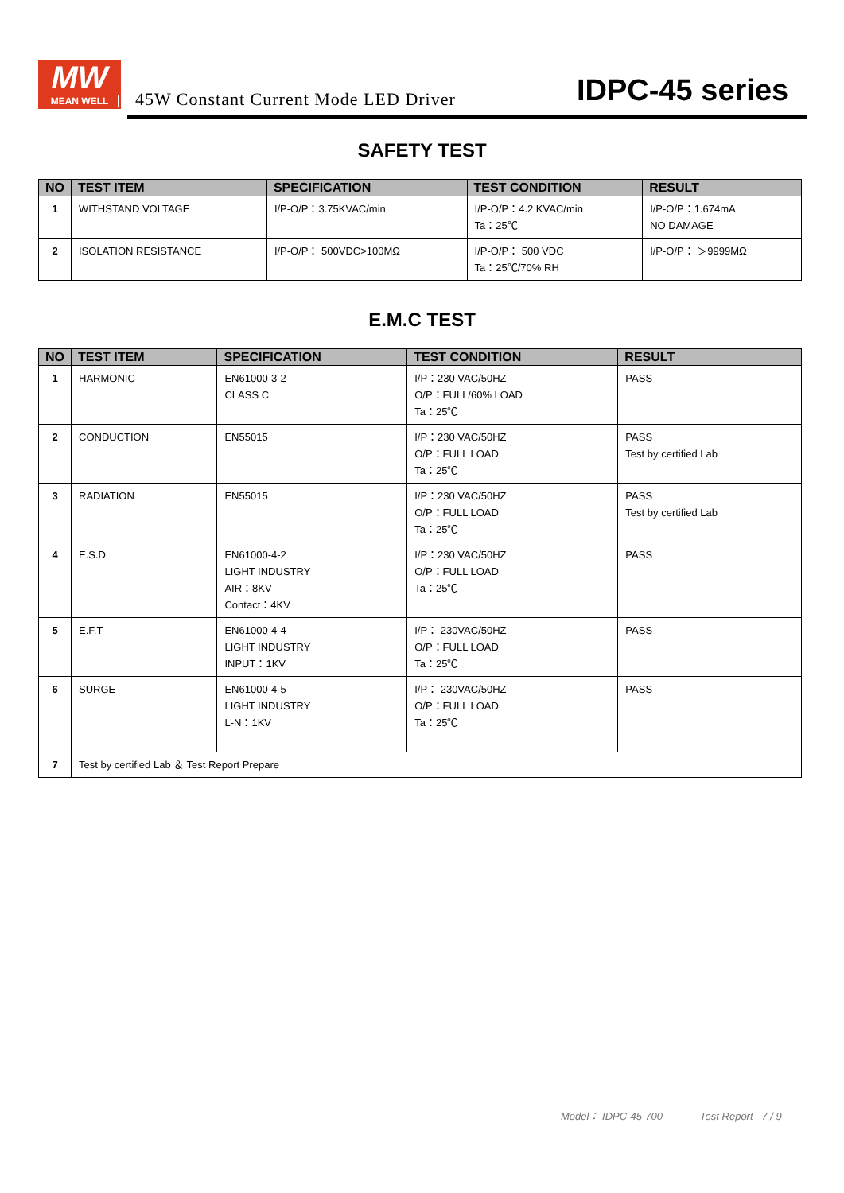MW
MEAN WELL
45W Constant Current Mode LED Driver
IDPC-45 series
SAFETY TEST
| NO | TEST ITEM | SPECIFICATION | TEST CONDITION | RESULT |
| --- | --- | --- | --- | --- |
| 1 | WITHSTAND VOLTAGE | I/P-O/P：3.75KVAC/min | I/P-O/P：4.2 KVAC/min Ta：25℃ | I/P-O/P：1.674mA NO DAMAGE |
| 2 | ISOLATION RESISTANCE | I/P-O/P： 500VDC>100MΩ | I/P-O/P： 500 VDC Ta：25℃/70% RH | I/P-O/P： ＞9999MΩ |
E.M.C TEST
| NO | TEST ITEM | SPECIFICATION | TEST CONDITION | RESULT |
| --- | --- | --- | --- | --- |
| 1 | HARMONIC | EN61000-3-2 CLASS C | I/P：230 VAC/50HZ O/P：FULL/60% LOAD Ta：25℃ | PASS |
| 2 | CONDUCTION | EN55015 | I/P：230 VAC/50HZ O/P：FULL LOAD Ta：25℃ | PASS Test by certified Lab |
| 3 | RADIATION | EN55015 | I/P：230 VAC/50HZ O/P：FULL LOAD Ta：25℃ | PASS Test by certified Lab |
| 4 | E.S.D | EN61000-4-2 LIGHT INDUSTRY AIR：8KV Contact：4KV | I/P：230 VAC/50HZ O/P：FULL LOAD Ta：25℃ | PASS |
| 5 | E.F.T | EN61000-4-4 LIGHT INDUSTRY INPUT：1KV | I/P： 230VAC/50HZ O/P：FULL LOAD Ta：25℃ | PASS |
| 6 | SURGE | EN61000-4-5 LIGHT INDUSTRY L-N：1KV | I/P： 230VAC/50HZ O/P：FULL LOAD Ta：25℃ | PASS |
| 7 | Test by certified Lab ＆ Test Report Prepare | | | |
Model： IDPC-45-700 Test Report 7 / 9